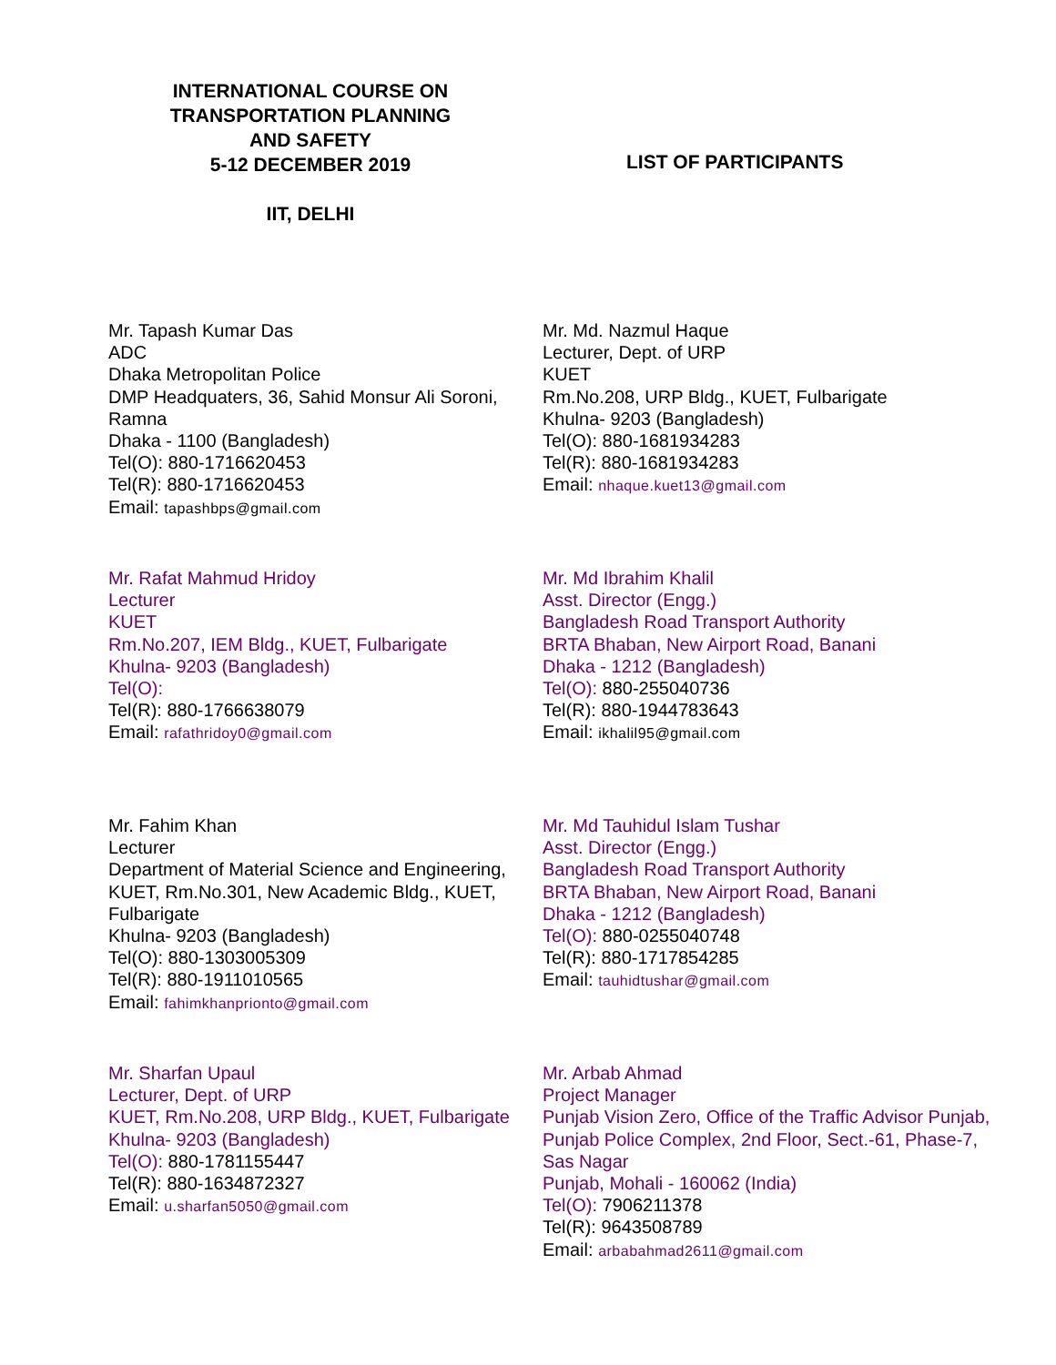INTERNATIONAL COURSE ON TRANSPORTATION PLANNING AND SAFETY
5-12 DECEMBER 2019
IIT, DELHI
LIST OF PARTICIPANTS
Mr. Tapash Kumar Das
ADC
Dhaka Metropolitan Police
DMP Headquaters, 36, Sahid Monsur Ali Soroni, Ramna
Dhaka - 1100 (Bangladesh)
Tel(O): 880-1716620453
Tel(R): 880-1716620453
Email: tapashbps@gmail.com
Mr. Md. Nazmul Haque
Lecturer, Dept. of URP
KUET
Rm.No.208, URP Bldg., KUET, Fulbarigate
Khulna- 9203 (Bangladesh)
Tel(O): 880-1681934283
Tel(R): 880-1681934283
Email: nhaque.kuet13@gmail.com
Mr. Rafat Mahmud Hridoy
Lecturer
KUET
Rm.No.207, IEM Bldg., KUET, Fulbarigate
Khulna- 9203 (Bangladesh)
Tel(O):
Tel(R): 880-1766638079
Email: rafathridoy0@gmail.com
Mr. Md Ibrahim Khalil
Asst. Director (Engg.)
Bangladesh Road Transport Authority
BRTA Bhaban, New Airport Road, Banani
Dhaka - 1212 (Bangladesh)
Tel(O): 880-255040736
Tel(R): 880-1944783643
Email: ikhalil95@gmail.com
Mr. Fahim Khan
Lecturer
Department of Material Science and Engineering, KUET, Rm.No.301, New Academic Bldg., KUET, Fulbarigate
Khulna- 9203 (Bangladesh)
Tel(O): 880-1303005309
Tel(R): 880-1911010565
Email: fahimkhanprionto@gmail.com
Mr. Md Tauhidul Islam Tushar
Asst. Director (Engg.)
Bangladesh Road Transport Authority
BRTA Bhaban, New Airport Road, Banani
Dhaka - 1212 (Bangladesh)
Tel(O): 880-0255040748
Tel(R): 880-1717854285
Email: tauhidtushar@gmail.com
Mr. Sharfan Upaul
Lecturer, Dept. of URP
KUET, Rm.No.208, URP Bldg., KUET, Fulbarigate
Khulna- 9203 (Bangladesh)
Tel(O): 880-1781155447
Tel(R): 880-1634872327
Email: u.sharfan5050@gmail.com
Mr. Arbab Ahmad
Project Manager
Punjab Vision Zero, Office of the Traffic Advisor Punjab, Punjab Police Complex, 2nd Floor, Sect.-61, Phase-7, Sas Nagar
Punjab, Mohali - 160062 (India)
Tel(O): 7906211378
Tel(R): 9643508789
Email: arbabahmad2611@gmail.com